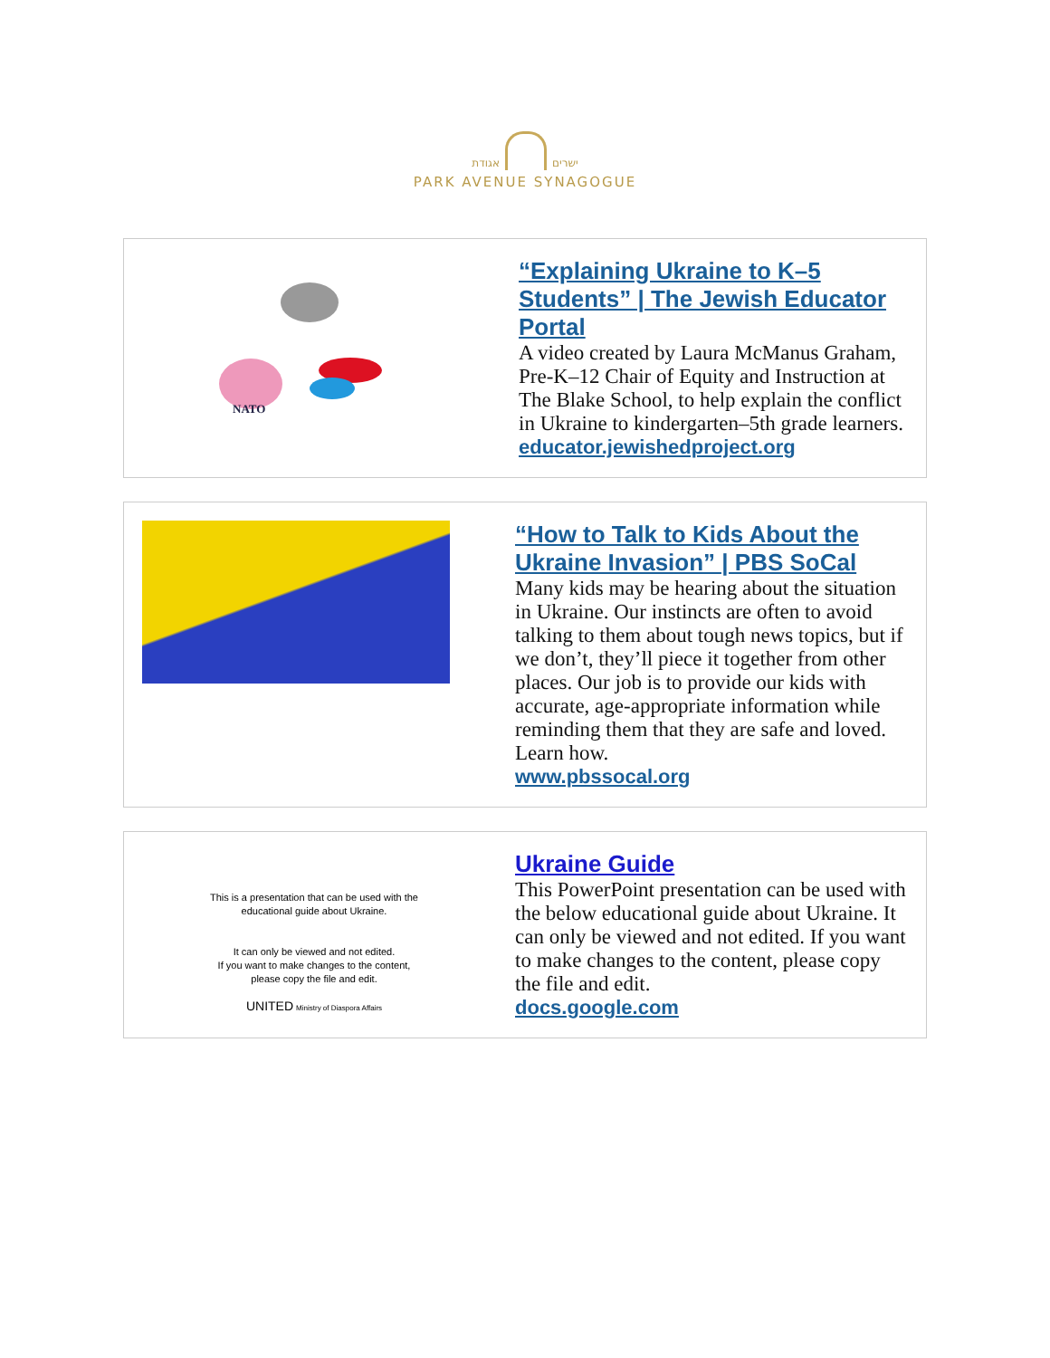ישרים אגודת
PARK AVENUE SYNAGOGUE
NATO
“Explaining Ukraine to K–5 Students” | The Jewish Educator Portal
A video created by Laura McManus Graham, Pre-K–12 Chair of Equity and Instruction at The Blake School, to help explain the conflict in Ukraine to kindergarten–5th grade learners.
educator.jewishedproject.org
“How to Talk to Kids About the Ukraine Invasion” | PBS SoCal
Many kids may be hearing about the situation in Ukraine. Our instincts are often to avoid talking to them about tough news topics, but if we don’t, they’ll piece it together from other places. Our job is to provide our kids with accurate, age-appropriate information while reminding them that they are safe and loved. Learn how.
www.pbssocal.org
This is a presentation that can be used with the
educational guide about Ukraine.
It can only be viewed and not edited.
If you want to make changes to the content,
please copy the file and edit.
UNITED Ministry of Diaspora Affairs
Ukraine Guide
This PowerPoint presentation can be used with the below educational guide about Ukraine. It can only be viewed and not edited. If you want to make changes to the content, please copy the file and edit.
docs.google.com